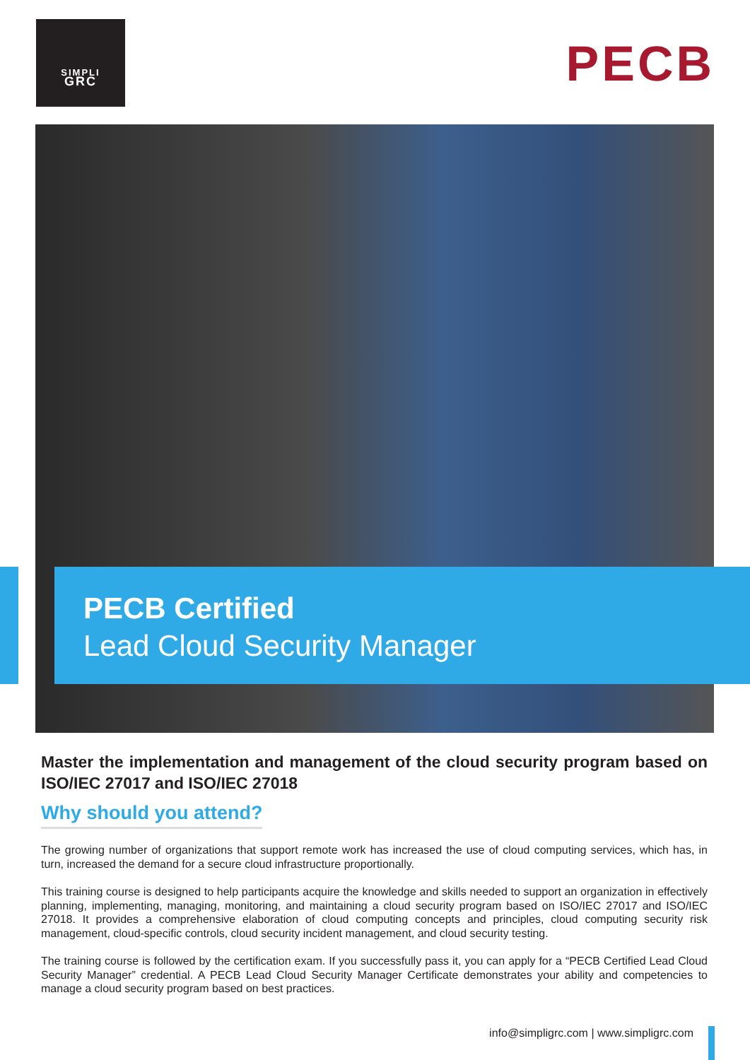SIMPLI
GRC
PECB
PECB Certified
Lead Cloud Security Manager
Master the implementation and management of the cloud security program based on ISO/IEC 27017 and ISO/IEC 27018
Why should you attend?
The growing number of organizations that support remote work has increased the use of cloud computing services, which has, in turn, increased the demand for a secure cloud infrastructure proportionally.
This training course is designed to help participants acquire the knowledge and skills needed to support an organization in effectively planning, implementing, managing, monitoring, and maintaining a cloud security program based on ISO/IEC 27017 and ISO/IEC 27018. It provides a comprehensive elaboration of cloud computing concepts and principles, cloud computing security risk management, cloud-specific controls, cloud security incident management, and cloud security testing.
The training course is followed by the certification exam. If you successfully pass it, you can apply for a “PECB Certified Lead Cloud Security Manager” credential. A PECB Lead Cloud Security Manager Certificate demonstrates your ability and competencies to manage a cloud security program based on best practices.
info@simpligrc.com | www.simpligrc.com